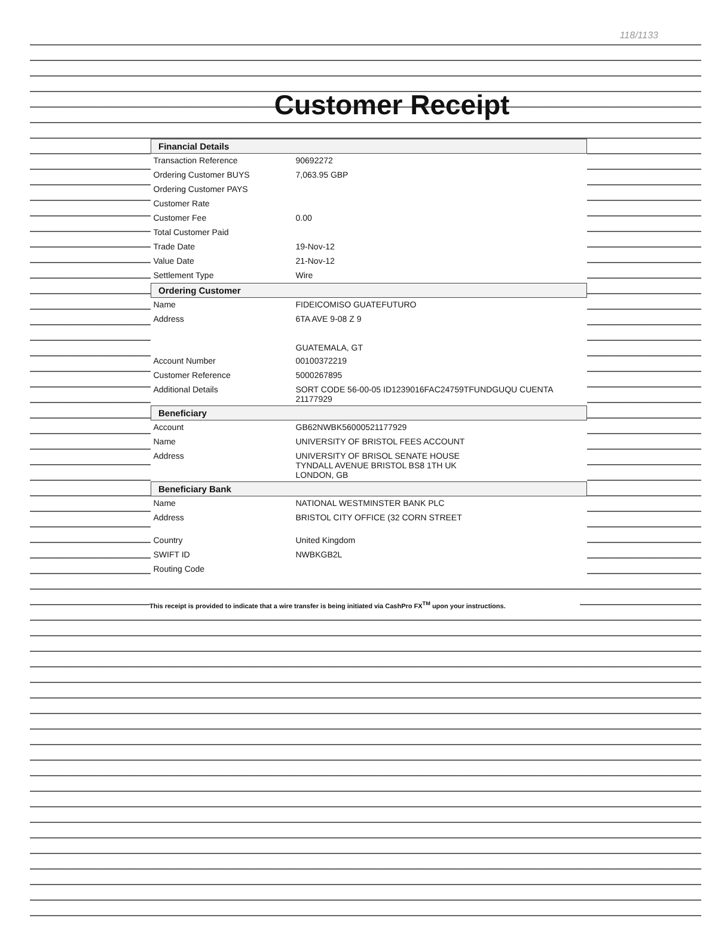118/1133
Customer Receipt
| Financial Details | |
| --- | --- |
| Transaction Reference | 90692272 |
| Ordering Customer BUYS | 7,063.95 GBP |
| Ordering Customer PAYS | |
| Customer Rate | |
| Customer Fee | 0.00 |
| Total Customer Paid | |
| Trade Date | 19-Nov-12 |
| Value Date | 21-Nov-12 |
| Settlement Type | Wire |
| Ordering Customer | |
| Name | FIDEICOMISO GUATEFUTURO |
| Address | 6TA AVE 9-08 Z 9 GUATEMALA, GT |
| Account Number | 00100372219 |
| Customer Reference | 5000267895 |
| Additional Details | SORT CODE 56-00-05 ID1239016FAC24759TFUNDGUQU CUENTA 21177929 |
| Beneficiary | |
| Account | GB62NWBK56000521177929 |
| Name | UNIVERSITY OF BRISTOL FEES ACCOUNT |
| Address | UNIVERSITY OF BRISOL SENATE HOUSE TYNDALL AVENUE BRISTOL BS8 1TH UK LONDON, GB |
| Beneficiary Bank | |
| Name | NATIONAL WESTMINSTER BANK PLC |
| Address | BRISTOL CITY OFFICE (32 CORN STREET |
| Country | United Kingdom |
| SWIFT ID | NWBKGB2L |
| Routing Code | |
This receipt is provided to indicate that a wire transfer is being initiated via CashPro FX<sup>TM</sup> upon your instructions.